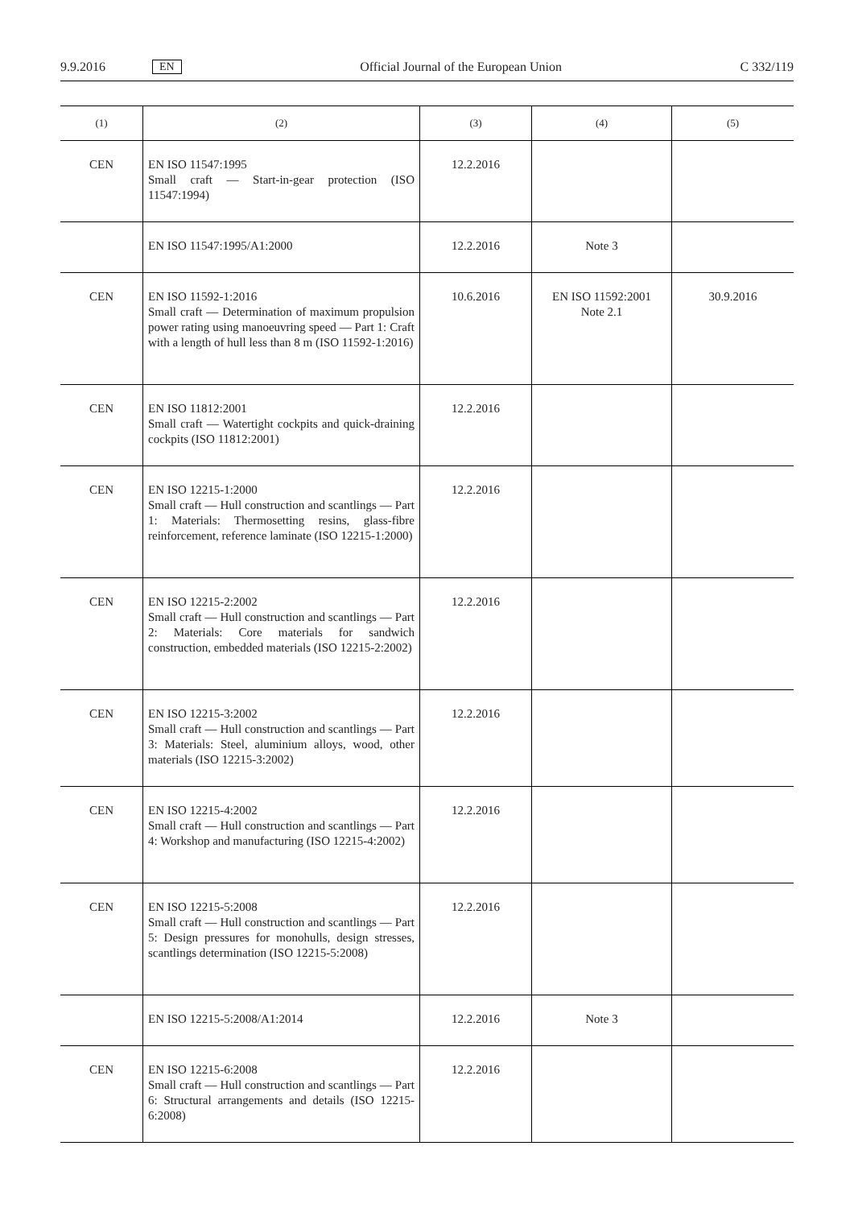9.9.2016 EN Official Journal of the European Union C 332/119
| (1) | (2) | (3) | (4) | (5) |
| --- | --- | --- | --- | --- |
| CEN | EN ISO 11547:1995 Small craft — Start-in-gear protection (ISO 11547:1994) | 12.2.2016 | | |
| | EN ISO 11547:1995/A1:2000 | 12.2.2016 | Note 3 | |
| CEN | EN ISO 11592-1:2016 Small craft — Determination of maximum propulsion power rating using manoeuvring speed — Part 1: Craft with a length of hull less than 8 m (ISO 11592-1:2016) | 10.6.2016 | EN ISO 11592:2001 Note 2.1 | 30.9.2016 |
| CEN | EN ISO 11812:2001 Small craft — Watertight cockpits and quick-draining cockpits (ISO 11812:2001) | 12.2.2016 | | |
| CEN | EN ISO 12215-1:2000 Small craft — Hull construction and scantlings — Part 1: Materials: Thermosetting resins, glass-fibre reinforcement, reference laminate (ISO 12215-1:2000) | 12.2.2016 | | |
| CEN | EN ISO 12215-2:2002 Small craft — Hull construction and scantlings — Part 2: Materials: Core materials for sandwich construction, embedded materials (ISO 12215-2:2002) | 12.2.2016 | | |
| CEN | EN ISO 12215-3:2002 Small craft — Hull construction and scantlings — Part 3: Materials: Steel, aluminium alloys, wood, other materials (ISO 12215-3:2002) | 12.2.2016 | | |
| CEN | EN ISO 12215-4:2002 Small craft — Hull construction and scantlings — Part 4: Workshop and manufacturing (ISO 12215-4:2002) | 12.2.2016 | | |
| CEN | EN ISO 12215-5:2008 Small craft — Hull construction and scantlings — Part 5: Design pressures for monohulls, design stresses, scantlings determination (ISO 12215-5:2008) | 12.2.2016 | | |
| | EN ISO 12215-5:2008/A1:2014 | 12.2.2016 | Note 3 | |
| CEN | EN ISO 12215-6:2008 Small craft — Hull construction and scantlings — Part 6: Structural arrangements and details (ISO 12215-6:2008) | 12.2.2016 | | |